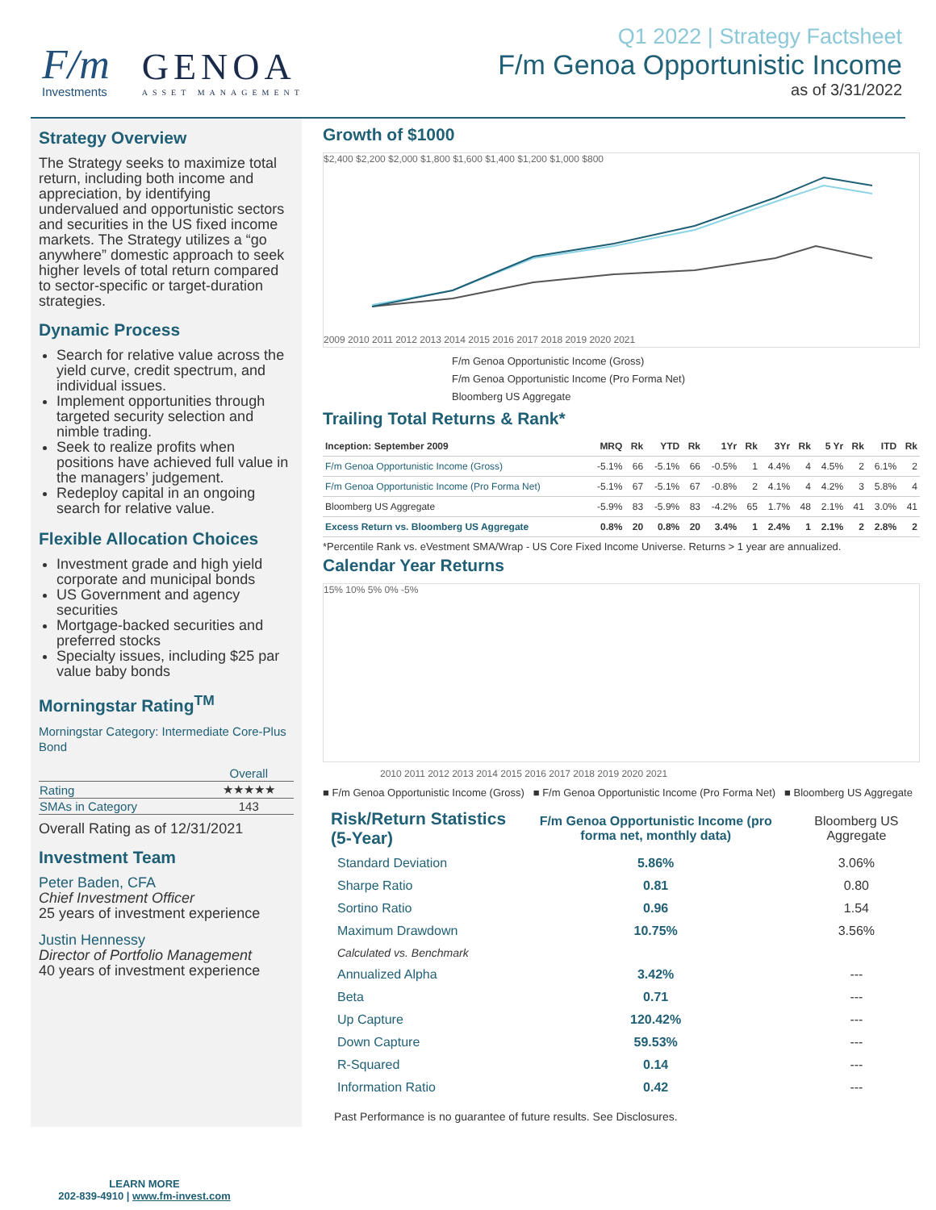F/m
Investments
GENOA
ASSET MANAGEMENT
Q1 2022 | Strategy Factsheet
F/m Genoa Opportunistic Income
as of 3/31/2022
Strategy Overview
The Strategy seeks to maximize total return, including both income and appreciation, by identifying undervalued and opportunistic sectors and securities in the US fixed income markets. The Strategy utilizes a “go anywhere” domestic approach to seek higher levels of total return compared to sector-specific or target-duration strategies.
Dynamic Process
Search for relative value across the yield curve, credit spectrum, and individual issues.
Implement opportunities through targeted security selection and nimble trading.
Seek to realize profits when positions have achieved full value in the managers’ judgement.
Redeploy capital in an ongoing search for relative value.
Flexible Allocation Choices
Investment grade and high yield corporate and municipal bonds
US Government and agency securities
Mortgage-backed securities and preferred stocks
Specialty issues, including $25 par value baby bonds
Morningstar Rating<sup>TM</sup>
Morningstar Category: Intermediate Core-Plus Bond
| | Overall |
| --- | --- |
| Rating | ★★★★★ |
| SMAs in Category | 143 |
Overall Rating as of 12/31/2021
Investment Team
Peter Baden, CFA
Chief Investment Officer
25 years of investment experience
Justin Hennessy
Director of Portfolio Management
40 years of investment experience
Growth of $1000
$2,400 $2,200 $2,000 $1,800 $1,600 $1,400 $1,200 $1,000 $800
2009 2010 2011 2012 2013 2014 2015 2016 2017 2018 2019 2020 2021
F/m Genoa Opportunistic Income (Gross)
F/m Genoa Opportunistic Income (Pro Forma Net)
Bloomberg US Aggregate
Trailing Total Returns & Rank*
| Inception: September 2009 | MRQ | Rk | YTD | Rk | 1Yr | Rk | 3Yr | Rk | 5 Yr | Rk | ITD | Rk |
| --- | --- | --- | --- | --- | --- | --- | --- | --- | --- | --- | --- | --- |
| F/m Genoa Opportunistic Income (Gross) | -5.1% | 66 | -5.1% | 66 | -0.5% | 1 | 4.4% | 4 | 4.5% | 2 | 6.1% | 2 |
| F/m Genoa Opportunistic Income (Pro Forma Net) | -5.1% | 67 | -5.1% | 67 | -0.8% | 2 | 4.1% | 4 | 4.2% | 3 | 5.8% | 4 |
| Bloomberg US Aggregate | -5.9% | 83 | -5.9% | 83 | -4.2% | 65 | 1.7% | 48 | 2.1% | 41 | 3.0% | 41 |
| Excess Return vs. Bloomberg US Aggregate | 0.8% | 20 | 0.8% | 20 | 3.4% | 1 | 2.4% | 1 | 2.1% | 2 | 2.8% | 2 |
*Percentile Rank vs. eVestment SMA/Wrap - US Core Fixed Income Universe. Returns > 1 year are annualized.
Calendar Year Returns
15% 10% 5% 0% -5%
2010 2011 2012 2013 2014 2015 2016 2017 2018 2019 2020 2021
■ F/m Genoa Opportunistic Income (Gross) ■ F/m Genoa Opportunistic Income (Pro Forma Net) ■ Bloomberg US Aggregate
| Risk/Return Statistics (5-Year) | F/m Genoa Opportunistic Income (pro forma net, monthly data) | Bloomberg US Aggregate |
| --- | --- | --- |
| Standard Deviation | 5.86% | 3.06% |
| Sharpe Ratio | 0.81 | 0.80 |
| Sortino Ratio | 0.96 | 1.54 |
| Maximum Drawdown | 10.75% | 3.56% |
| Calculated vs. Benchmark | | |
| Annualized Alpha | 3.42% | --- |
| Beta | 0.71 | --- |
| Up Capture | 120.42% | --- |
| Down Capture | 59.53% | --- |
| R-Squared | 0.14 | --- |
| Information Ratio | 0.42 | --- |
Past Performance is no guarantee of future results. See Disclosures.
LEARN MORE
202-839-4910 | www.fm-invest.com